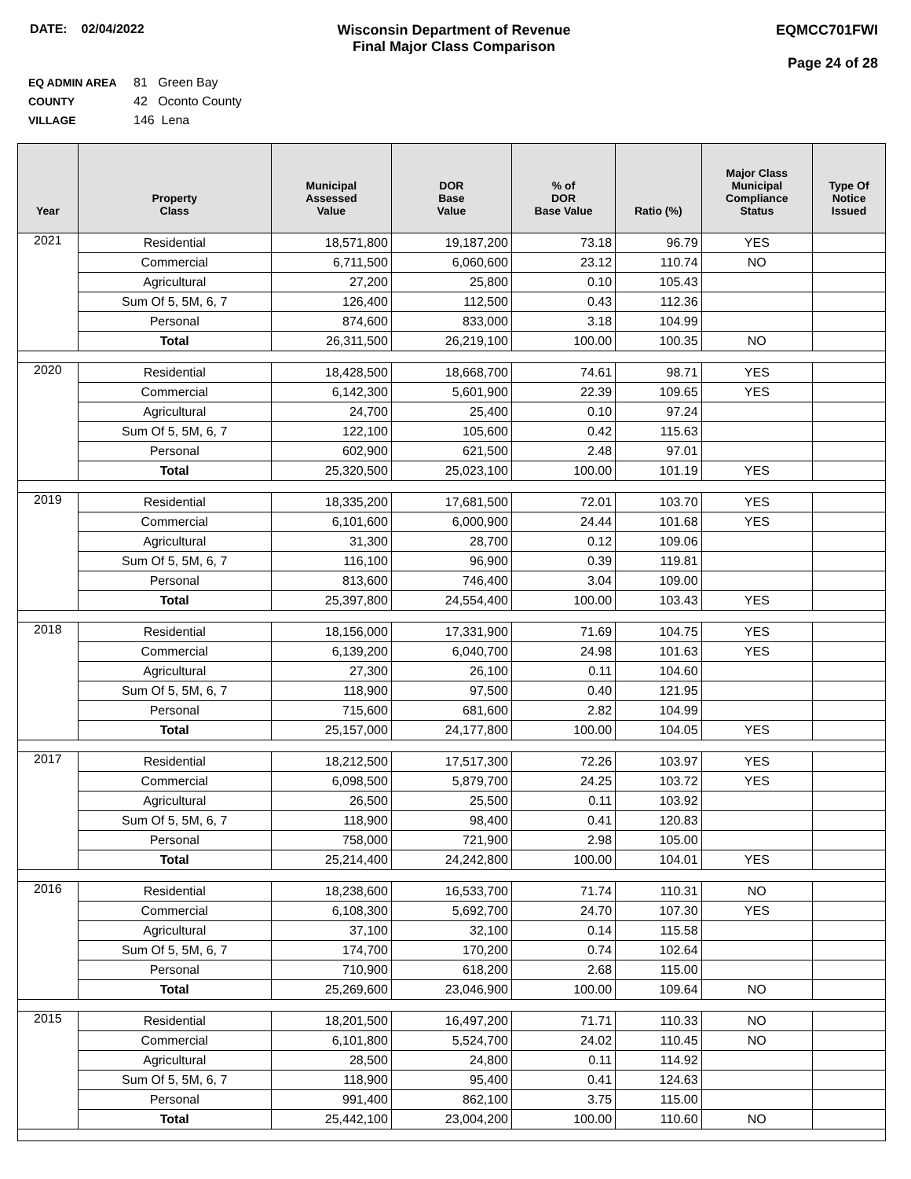DATE: 02/04/2022 Wisconsin Department of Revenue
Final Major Class Comparison
EQMCC701FWI
Page 24 of 28
EQ ADMIN AREA 81 Green Bay
COUNTY 42 Oconto County
VILLAGE 146 Lena
| Year | Property Class | Municipal Assessed Value | DOR Base Value | % of DOR Base Value | Ratio (%) | Major Class Municipal Compliance Status | Type Of Notice Issued |
| --- | --- | --- | --- | --- | --- | --- | --- |
| 2021 | Residential | 18,571,800 | 19,187,200 | 73.18 | 96.79 | YES | |
| | Commercial | 6,711,500 | 6,060,600 | 23.12 | 110.74 | NO | |
| | Agricultural | 27,200 | 25,800 | 0.10 | 105.43 | | |
| | Sum Of 5, 5M, 6, 7 | 126,400 | 112,500 | 0.43 | 112.36 | | |
| | Personal | 874,600 | 833,000 | 3.18 | 104.99 | | |
| | Total | 26,311,500 | 26,219,100 | 100.00 | 100.35 | NO | |
| 2020 | Residential | 18,428,500 | 18,668,700 | 74.61 | 98.71 | YES | |
| | Commercial | 6,142,300 | 5,601,900 | 22.39 | 109.65 | YES | |
| | Agricultural | 24,700 | 25,400 | 0.10 | 97.24 | | |
| | Sum Of 5, 5M, 6, 7 | 122,100 | 105,600 | 0.42 | 115.63 | | |
| | Personal | 602,900 | 621,500 | 2.48 | 97.01 | | |
| | Total | 25,320,500 | 25,023,100 | 100.00 | 101.19 | YES | |
| 2019 | Residential | 18,335,200 | 17,681,500 | 72.01 | 103.70 | YES | |
| | Commercial | 6,101,600 | 6,000,900 | 24.44 | 101.68 | YES | |
| | Agricultural | 31,300 | 28,700 | 0.12 | 109.06 | | |
| | Sum Of 5, 5M, 6, 7 | 116,100 | 96,900 | 0.39 | 119.81 | | |
| | Personal | 813,600 | 746,400 | 3.04 | 109.00 | | |
| | Total | 25,397,800 | 24,554,400 | 100.00 | 103.43 | YES | |
| 2018 | Residential | 18,156,000 | 17,331,900 | 71.69 | 104.75 | YES | |
| | Commercial | 6,139,200 | 6,040,700 | 24.98 | 101.63 | YES | |
| | Agricultural | 27,300 | 26,100 | 0.11 | 104.60 | | |
| | Sum Of 5, 5M, 6, 7 | 118,900 | 97,500 | 0.40 | 121.95 | | |
| | Personal | 715,600 | 681,600 | 2.82 | 104.99 | | |
| | Total | 25,157,000 | 24,177,800 | 100.00 | 104.05 | YES | |
| 2017 | Residential | 18,212,500 | 17,517,300 | 72.26 | 103.97 | YES | |
| | Commercial | 6,098,500 | 5,879,700 | 24.25 | 103.72 | YES | |
| | Agricultural | 26,500 | 25,500 | 0.11 | 103.92 | | |
| | Sum Of 5, 5M, 6, 7 | 118,900 | 98,400 | 0.41 | 120.83 | | |
| | Personal | 758,000 | 721,900 | 2.98 | 105.00 | | |
| | Total | 25,214,400 | 24,242,800 | 100.00 | 104.01 | YES | |
| 2016 | Residential | 18,238,600 | 16,533,700 | 71.74 | 110.31 | NO | |
| | Commercial | 6,108,300 | 5,692,700 | 24.70 | 107.30 | YES | |
| | Agricultural | 37,100 | 32,100 | 0.14 | 115.58 | | |
| | Sum Of 5, 5M, 6, 7 | 174,700 | 170,200 | 0.74 | 102.64 | | |
| | Personal | 710,900 | 618,200 | 2.68 | 115.00 | | |
| | Total | 25,269,600 | 23,046,900 | 100.00 | 109.64 | NO | |
| 2015 | Residential | 18,201,500 | 16,497,200 | 71.71 | 110.33 | NO | |
| | Commercial | 6,101,800 | 5,524,700 | 24.02 | 110.45 | NO | |
| | Agricultural | 28,500 | 24,800 | 0.11 | 114.92 | | |
| | Sum Of 5, 5M, 6, 7 | 118,900 | 95,400 | 0.41 | 124.63 | | |
| | Personal | 991,400 | 862,100 | 3.75 | 115.00 | | |
| | Total | 25,442,100 | 23,004,200 | 100.00 | 110.60 | NO | |